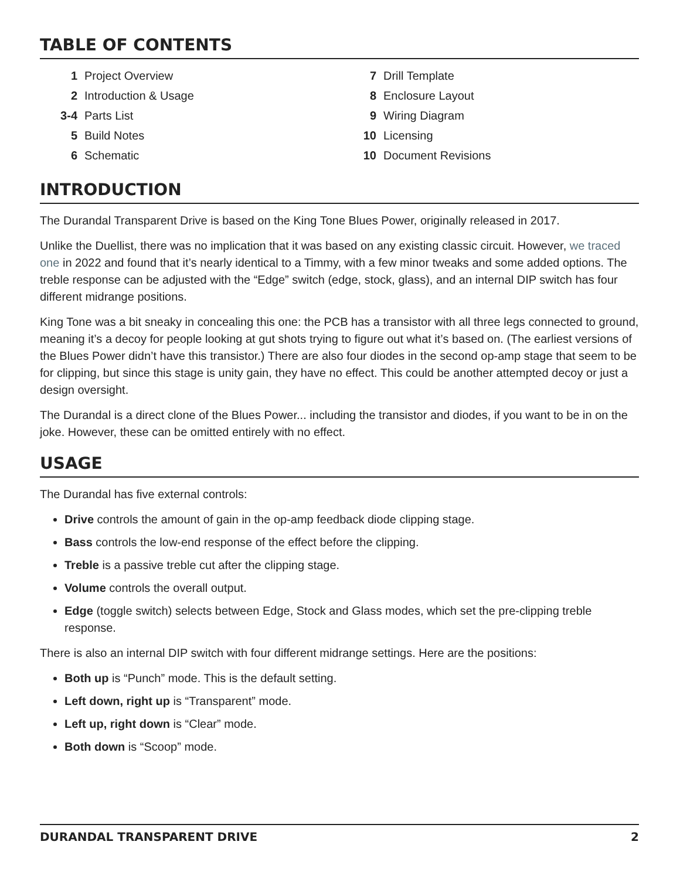TABLE OF CONTENTS
1 Project Overview
2 Introduction & Usage
3-4 Parts List
5 Build Notes
6 Schematic
7 Drill Template
8 Enclosure Layout
9 Wiring Diagram
10 Licensing
10 Document Revisions
INTRODUCTION
The Durandal Transparent Drive is based on the King Tone Blues Power, originally released in 2017.
Unlike the Duellist, there was no implication that it was based on any existing classic circuit. However, we traced one in 2022 and found that it’s nearly identical to a Timmy, with a few minor tweaks and some added options. The treble response can be adjusted with the “Edge” switch (edge, stock, glass), and an internal DIP switch has four different midrange positions.
King Tone was a bit sneaky in concealing this one: the PCB has a transistor with all three legs connected to ground, meaning it’s a decoy for people looking at gut shots trying to figure out what it’s based on. (The earliest versions of the Blues Power didn’t have this transistor.) There are also four diodes in the second op-amp stage that seem to be for clipping, but since this stage is unity gain, they have no effect. This could be another attempted decoy or just a design oversight.
The Durandal is a direct clone of the Blues Power... including the transistor and diodes, if you want to be in on the joke. However, these can be omitted entirely with no effect.
USAGE
The Durandal has five external controls:
Drive controls the amount of gain in the op-amp feedback diode clipping stage.
Bass controls the low-end response of the effect before the clipping.
Treble is a passive treble cut after the clipping stage.
Volume controls the overall output.
Edge (toggle switch) selects between Edge, Stock and Glass modes, which set the pre-clipping treble response.
There is also an internal DIP switch with four different midrange settings. Here are the positions:
Both up is “Punch” mode. This is the default setting.
Left down, right up is “Transparent” mode.
Left up, right down is “Clear” mode.
Both down is “Scoop” mode.
DURANDAL TRANSPARENT DRIVE 2